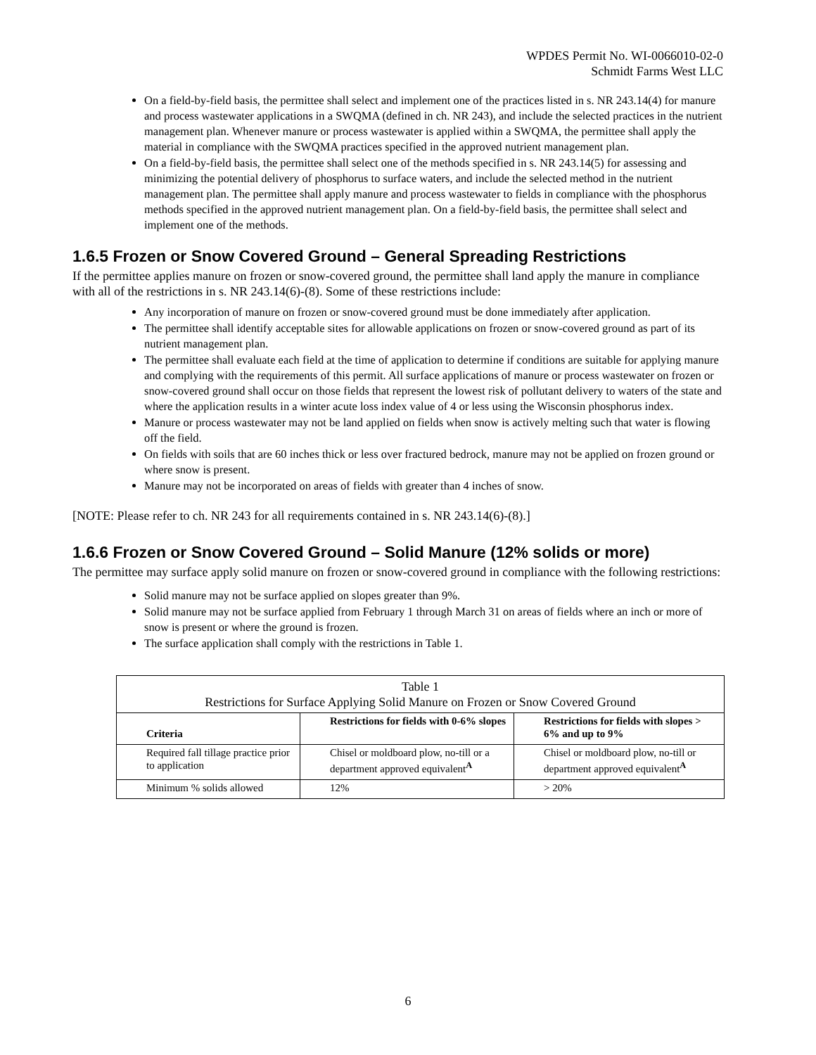WPDES Permit No. WI-0066010-02-0
Schmidt Farms West LLC
On a field-by-field basis, the permittee shall select and implement one of the practices listed in s. NR 243.14(4) for manure and process wastewater applications in a SWQMA (defined in ch. NR 243), and include the selected practices in the nutrient management plan. Whenever manure or process wastewater is applied within a SWQMA, the permittee shall apply the material in compliance with the SWQMA practices specified in the approved nutrient management plan.
On a field-by-field basis, the permittee shall select one of the methods specified in s. NR 243.14(5) for assessing and minimizing the potential delivery of phosphorus to surface waters, and include the selected method in the nutrient management plan. The permittee shall apply manure and process wastewater to fields in compliance with the phosphorus methods specified in the approved nutrient management plan. On a field-by-field basis, the permittee shall select and implement one of the methods.
1.6.5 Frozen or Snow Covered Ground – General Spreading Restrictions
If the permittee applies manure on frozen or snow-covered ground, the permittee shall land apply the manure in compliance with all of the restrictions in s. NR 243.14(6)-(8). Some of these restrictions include:
Any incorporation of manure on frozen or snow-covered ground must be done immediately after application.
The permittee shall identify acceptable sites for allowable applications on frozen or snow-covered ground as part of its nutrient management plan.
The permittee shall evaluate each field at the time of application to determine if conditions are suitable for applying manure and complying with the requirements of this permit. All surface applications of manure or process wastewater on frozen or snow-covered ground shall occur on those fields that represent the lowest risk of pollutant delivery to waters of the state and where the application results in a winter acute loss index value of 4 or less using the Wisconsin phosphorus index.
Manure or process wastewater may not be land applied on fields when snow is actively melting such that water is flowing off the field.
On fields with soils that are 60 inches thick or less over fractured bedrock, manure may not be applied on frozen ground or where snow is present.
Manure may not be incorporated on areas of fields with greater than 4 inches of snow.
[NOTE: Please refer to ch. NR 243 for all requirements contained in s. NR 243.14(6)-(8).]
1.6.6 Frozen or Snow Covered Ground – Solid Manure (12% solids or more)
The permittee may surface apply solid manure on frozen or snow-covered ground in compliance with the following restrictions:
Solid manure may not be surface applied on slopes greater than 9%.
Solid manure may not be surface applied from February 1 through March 31 on areas of fields where an inch or more of snow is present or where the ground is frozen.
The surface application shall comply with the restrictions in Table 1.
| Table 1 Restrictions for Surface Applying Solid Manure on Frozen or Snow Covered Ground | | |
| Criteria | Restrictions for fields with 0-6% slopes | Restrictions for fields with slopes > 6% and up to 9% |
| Required fall tillage practice prior to application | Chisel or moldboard plow, no-till or a department approved equivalent<sup>A</sup> | Chisel or moldboard plow, no-till or department approved equivalent<sup>A</sup> |
| Minimum % solids allowed | 12% | > 20% |
6